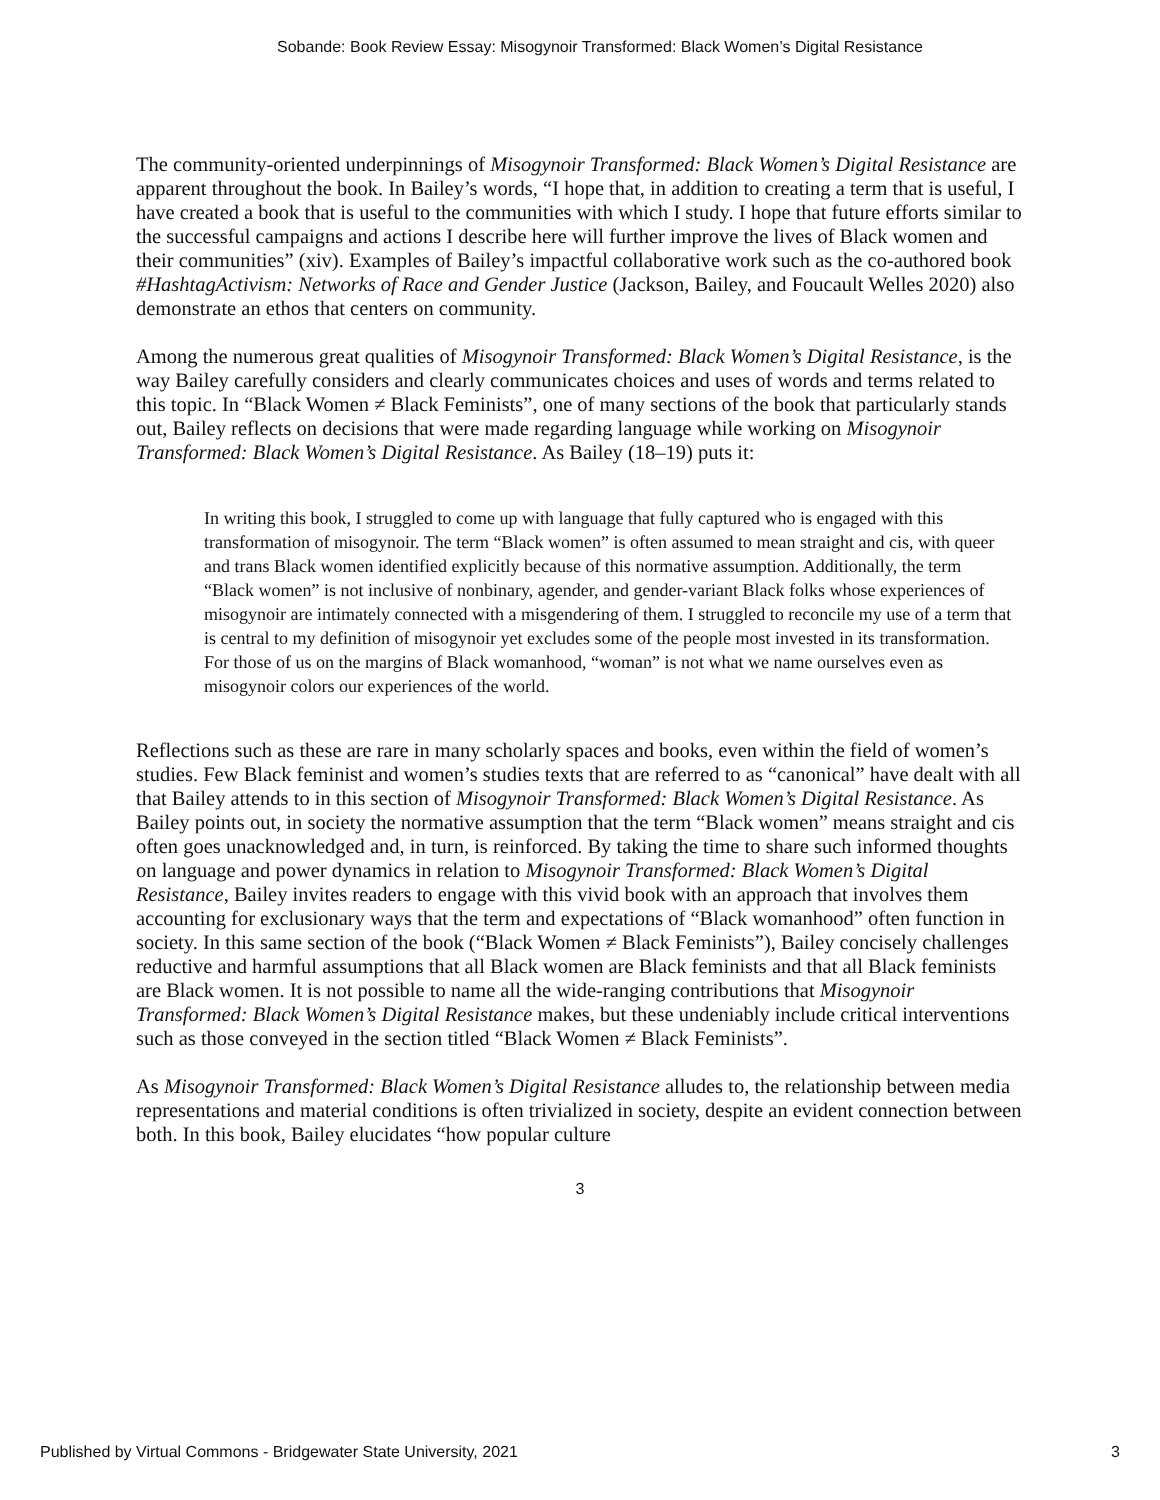Sobande: Book Review Essay: Misogynoir Transformed: Black Women’s Digital Resistance
The community-oriented underpinnings of Misogynoir Transformed: Black Women’s Digital Resistance are apparent throughout the book. In Bailey’s words, “I hope that, in addition to creating a term that is useful, I have created a book that is useful to the communities with which I study. I hope that future efforts similar to the successful campaigns and actions I describe here will further improve the lives of Black women and their communities” (xiv). Examples of Bailey’s impactful collaborative work such as the co-authored book #HashtagActivism: Networks of Race and Gender Justice (Jackson, Bailey, and Foucault Welles 2020) also demonstrate an ethos that centers on community.
Among the numerous great qualities of Misogynoir Transformed: Black Women’s Digital Resistance, is the way Bailey carefully considers and clearly communicates choices and uses of words and terms related to this topic. In “Black Women ≠ Black Feminists”, one of many sections of the book that particularly stands out, Bailey reflects on decisions that were made regarding language while working on Misogynoir Transformed: Black Women’s Digital Resistance. As Bailey (18–19) puts it:
In writing this book, I struggled to come up with language that fully captured who is engaged with this transformation of misogynoir. The term “Black women” is often assumed to mean straight and cis, with queer and trans Black women identified explicitly because of this normative assumption. Additionally, the term “Black women” is not inclusive of nonbinary, agender, and gender-variant Black folks whose experiences of misogynoir are intimately connected with a misgendering of them. I struggled to reconcile my use of a term that is central to my definition of misogynoir yet excludes some of the people most invested in its transformation. For those of us on the margins of Black womanhood, “woman” is not what we name ourselves even as misogynoir colors our experiences of the world.
Reflections such as these are rare in many scholarly spaces and books, even within the field of women’s studies. Few Black feminist and women’s studies texts that are referred to as “canonical” have dealt with all that Bailey attends to in this section of Misogynoir Transformed: Black Women’s Digital Resistance. As Bailey points out, in society the normative assumption that the term “Black women” means straight and cis often goes unacknowledged and, in turn, is reinforced. By taking the time to share such informed thoughts on language and power dynamics in relation to Misogynoir Transformed: Black Women’s Digital Resistance, Bailey invites readers to engage with this vivid book with an approach that involves them accounting for exclusionary ways that the term and expectations of “Black womanhood” often function in society. In this same section of the book (“Black Women ≠ Black Feminists”), Bailey concisely challenges reductive and harmful assumptions that all Black women are Black feminists and that all Black feminists are Black women. It is not possible to name all the wide-ranging contributions that Misogynoir Transformed: Black Women’s Digital Resistance makes, but these undeniably include critical interventions such as those conveyed in the section titled “Black Women ≠ Black Feminists”.
As Misogynoir Transformed: Black Women’s Digital Resistance alludes to, the relationship between media representations and material conditions is often trivialized in society, despite an evident connection between both. In this book, Bailey elucidates “how popular culture
3
Published by Virtual Commons - Bridgewater State University, 2021 3